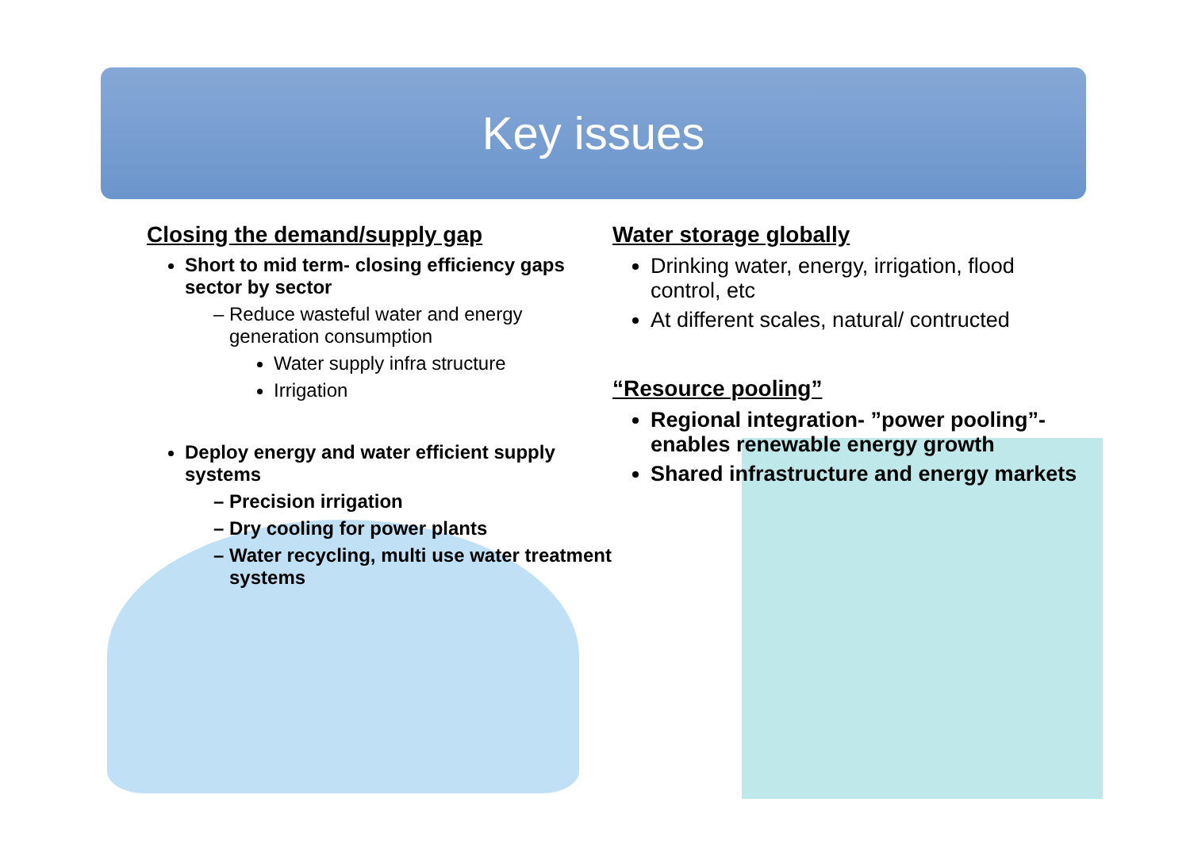Key issues
Closing the demand/supply gap
Short to mid term- closing efficiency gaps sector by sector
Reduce wasteful water and energy generation consumption
Water supply infra structure
Irrigation
Deploy energy and water efficient supply systems
Precision irrigation
Dry cooling for power plants
Water recycling, multi use water treatment systems
Water storage globally
Drinking water, energy, irrigation, flood control, etc
At different scales, natural/ contructed
“Resource pooling”
Regional integration- ”power pooling”-enables renewable energy growth
Shared infrastructure and energy markets